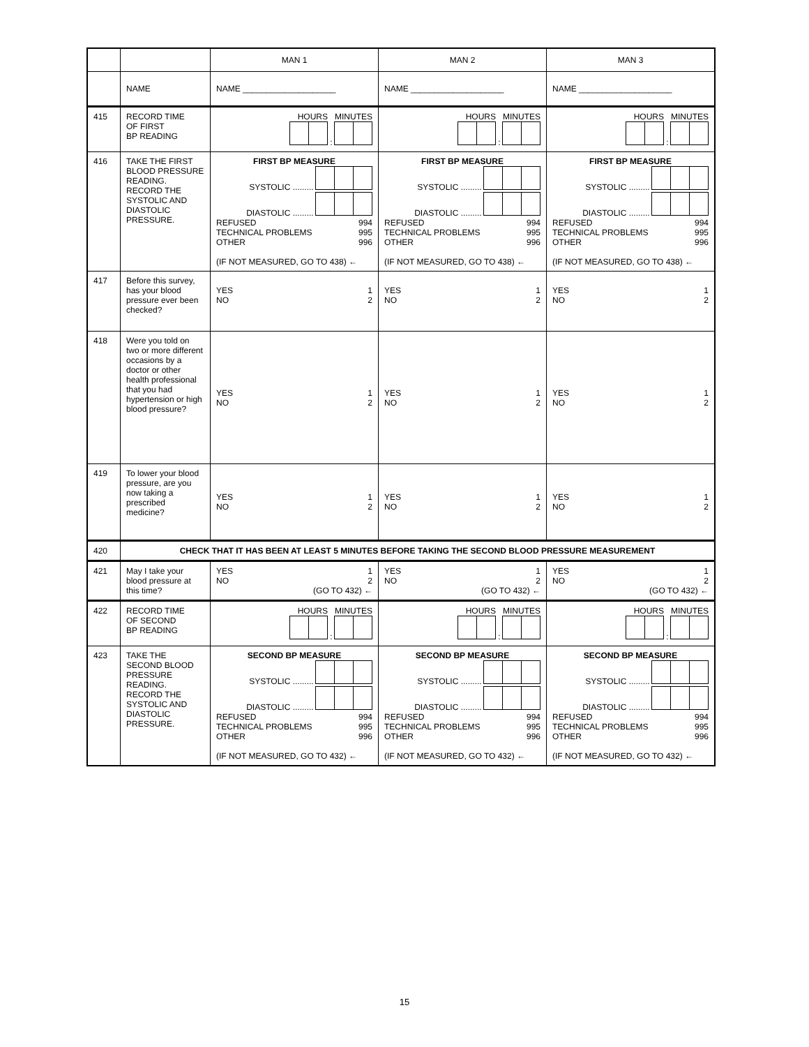| | | MAN 1 | MAN 2 | MAN 3 |
| | NAME | NAME ____________________ | NAME ____________________ | NAME ____________________ |
| 415 | RECORD TIME OF FIRST BP READING | HOURS MINUTES : | HOURS MINUTES : | HOURS MINUTES : |
| 416 | TAKE THE FIRST BLOOD PRESSURE READING. RECORD THE SYSTOLIC AND DIASTOLIC PRESSURE. | FIRST BP MEASURE SYSTOLIC ......... DIASTOLIC ......... REFUSED 994 TECHNICAL PROBLEMS 995 OTHER 996 (IF NOT MEASURED, GO TO 438) ← | FIRST BP MEASURE SYSTOLIC ......... DIASTOLIC ......... REFUSED 994 TECHNICAL PROBLEMS 995 OTHER 996 (IF NOT MEASURED, GO TO 438) ← | FIRST BP MEASURE SYSTOLIC ......... DIASTOLIC ......... REFUSED 994 TECHNICAL PROBLEMS 995 OTHER 996 (IF NOT MEASURED, GO TO 438) ← |
| 417 | Before this survey, has your blood pressure ever been checked? | YES 1 NO 2 | YES 1 NO 2 | YES 1 NO 2 |
| 418 | Were you told on two or more different occasions by a doctor or other health professional that you had hypertension or high blood pressure? | YES 1 NO 2 | YES 1 NO 2 | YES 1 NO 2 |
| 419 | To lower your blood pressure, are you now taking a prescribed medicine? | YES 1 NO 2 | YES 1 NO 2 | YES 1 NO 2 |
| 420 | CHECK THAT IT HAS BEEN AT LEAST 5 MINUTES BEFORE TAKING THE SECOND BLOOD PRESSURE MEASUREMENT | | | |
| 421 | May I take your blood pressure at this time? | YES 1 NO 2 (GO TO 432) ← | YES 1 NO 2 (GO TO 432) ← | YES 1 NO 2 (GO TO 432) ← |
| 422 | RECORD TIME OF SECOND BP READING | HOURS MINUTES : | HOURS MINUTES : | HOURS MINUTES : |
| 423 | TAKE THE SECOND BLOOD PRESSURE READING. RECORD THE SYSTOLIC AND DIASTOLIC PRESSURE. | SECOND BP MEASURE SYSTOLIC ......... DIASTOLIC ......... REFUSED 994 TECHNICAL PROBLEMS 995 OTHER 996 (IF NOT MEASURED, GO TO 432) ← | SECOND BP MEASURE SYSTOLIC ......... DIASTOLIC ......... REFUSED 994 TECHNICAL PROBLEMS 995 OTHER 996 (IF NOT MEASURED, GO TO 432) ← | SECOND BP MEASURE SYSTOLIC ......... DIASTOLIC ......... REFUSED 994 TECHNICAL PROBLEMS 995 OTHER 996 (IF NOT MEASURED, GO TO 432) ← |
15